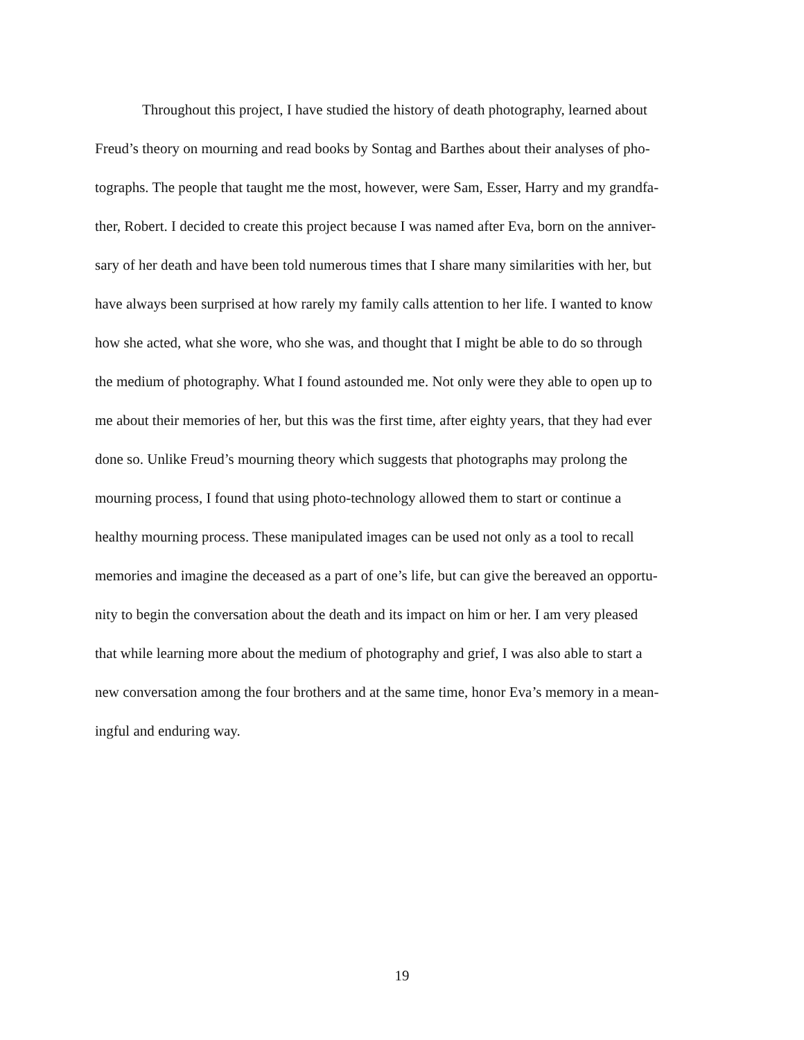Throughout this project, I have studied the history of death photography, learned about
Freud’s theory on mourning and read books by Sontag and Barthes about their analyses of pho-
tographs. The people that taught me the most, however, were Sam, Esser, Harry and my grandfa-
ther, Robert. I decided to create this project because I was named after Eva, born on the anniver-
sary of her death and have been told numerous times that I share many similarities with her, but
have always been surprised at how rarely my family calls attention to her life. I wanted to know
how she acted, what she wore, who she was, and thought that I might be able to do so through
the medium of photography. What I found astounded me. Not only were they able to open up to
me about their memories of her, but this was the first time, after eighty years, that they had ever
done so. Unlike Freud’s mourning theory which suggests that photographs may prolong the
mourning process, I found that using photo-technology allowed them to start or continue a
healthy mourning process. These manipulated images can be used not only as a tool to recall
memories and imagine the deceased as a part of one’s life, but can give the bereaved an opportu-
nity to begin the conversation about the death and its impact on him or her. I am very pleased
that while learning more about the medium of photography and grief, I was also able to start a
new conversation among the four brothers and at the same time, honor Eva’s memory in a mean-
ingful and enduring way.
19